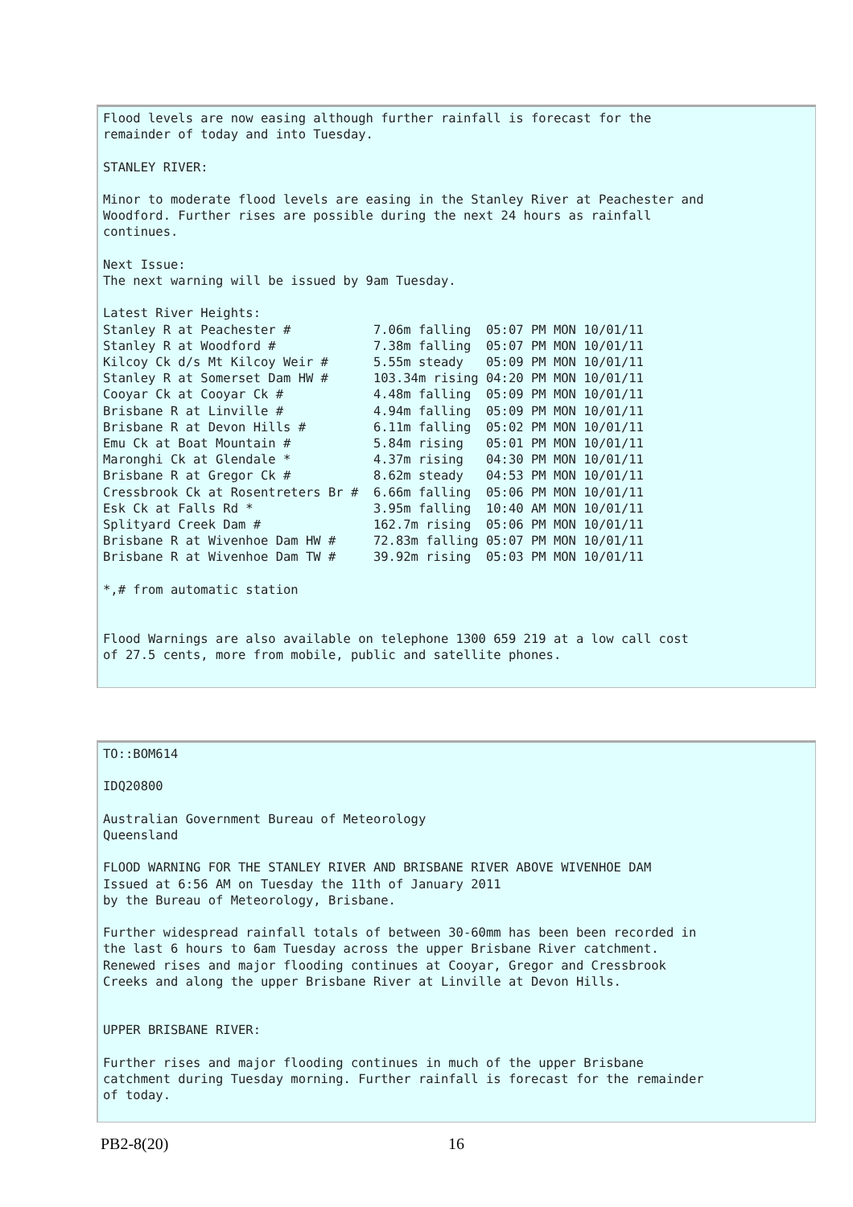Flood levels are now easing although further rainfall is forecast for the
remainder of today and into Tuesday.

STANLEY RIVER:

Minor to moderate flood levels are easing in the Stanley River at Peachester and
Woodford. Further rises are possible during the next 24 hours as rainfall
continues.

Next Issue:
The next warning will be issued by 9am Tuesday.

Latest River Heights:
Stanley R at Peachester #           7.06m falling  05:07 PM MON 10/01/11
Stanley R at Woodford #             7.38m falling  05:07 PM MON 10/01/11
Kilcoy Ck d/s Mt Kilcoy Weir #      5.55m steady   05:09 PM MON 10/01/11
Stanley R at Somerset Dam HW #      103.34m rising 04:20 PM MON 10/01/11
Cooyar Ck at Cooyar Ck #            4.48m falling  05:09 PM MON 10/01/11
Brisbane R at Linville #            4.94m falling  05:09 PM MON 10/01/11
Brisbane R at Devon Hills #         6.11m falling  05:02 PM MON 10/01/11
Emu Ck at Boat Mountain #           5.84m rising   05:01 PM MON 10/01/11
Maronghi Ck at Glendale *           4.37m rising   04:30 PM MON 10/01/11
Brisbane R at Gregor Ck #           8.62m steady   04:53 PM MON 10/01/11
Cressbrook Ck at Rosentreters Br #  6.66m falling  05:06 PM MON 10/01/11
Esk Ck at Falls Rd *                3.95m falling  10:40 AM MON 10/01/11
Splityard Creek Dam #               162.7m rising  05:06 PM MON 10/01/11
Brisbane R at Wivenhoe Dam HW #     72.83m falling 05:07 PM MON 10/01/11
Brisbane R at Wivenhoe Dam TW #     39.92m rising  05:03 PM MON 10/01/11

*,# from automatic station


Flood Warnings are also available on telephone 1300 659 219 at a low call cost
of 27.5 cents, more from mobile, public and satellite phones.
TO::BOM614

IDQ20800

Australian Government Bureau of Meteorology
Queensland

FLOOD WARNING FOR THE STANLEY RIVER AND BRISBANE RIVER ABOVE WIVENHOE DAM
Issued at 6:56 AM on Tuesday the 11th of January 2011
by the Bureau of Meteorology, Brisbane.

Further widespread rainfall totals of between 30-60mm has been been recorded in
the last 6 hours to 6am Tuesday across the upper Brisbane River catchment.
Renewed rises and major flooding continues at Cooyar, Gregor and Cressbrook
Creeks and along the upper Brisbane River at Linville at Devon Hills.


UPPER BRISBANE RIVER:

Further rises and major flooding continues in much of the upper Brisbane
catchment during Tuesday morning. Further rainfall is forecast for the remainder
of today.
PB2-8(20) 16